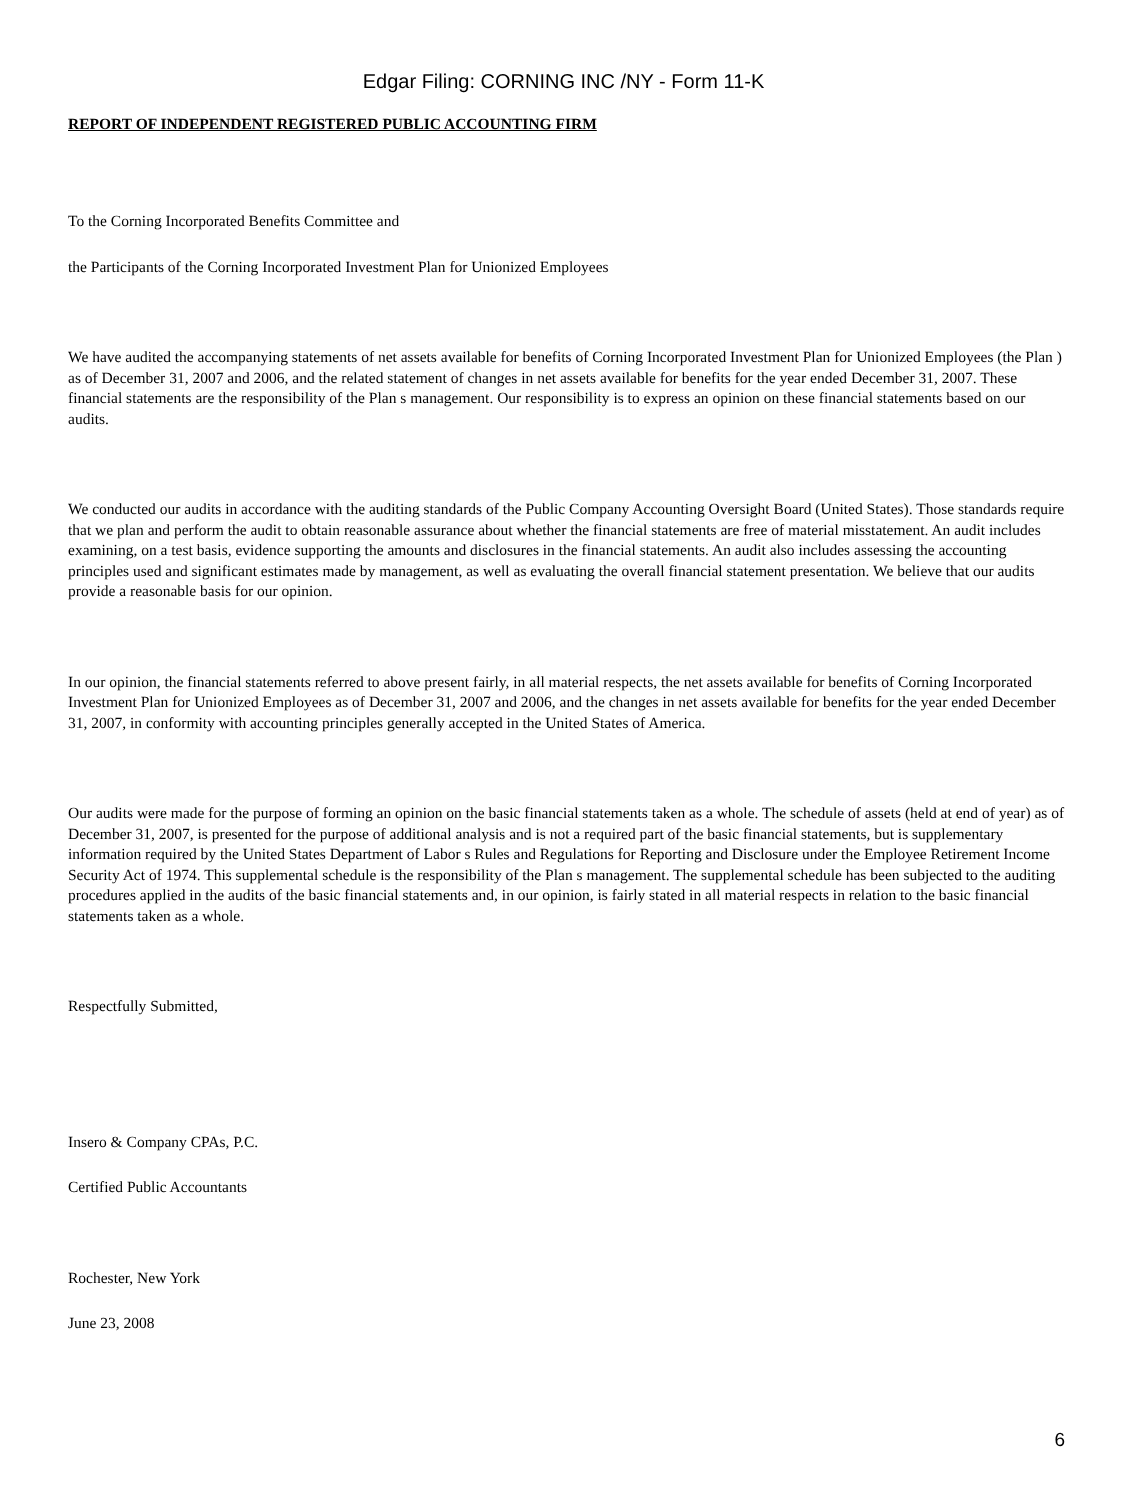Edgar Filing: CORNING INC /NY - Form 11-K
REPORT OF INDEPENDENT REGISTERED PUBLIC ACCOUNTING FIRM
To the Corning Incorporated Benefits Committee and
the Participants of the Corning Incorporated Investment Plan for Unionized Employees
We have audited the accompanying statements of net assets available for benefits of Corning Incorporated Investment Plan for Unionized Employees (the Plan ) as of December 31, 2007 and 2006, and the related statement of changes in net assets available for benefits for the year ended December 31, 2007. These financial statements are the responsibility of the Plan s management. Our responsibility is to express an opinion on these financial statements based on our audits.
We conducted our audits in accordance with the auditing standards of the Public Company Accounting Oversight Board (United States). Those standards require that we plan and perform the audit to obtain reasonable assurance about whether the financial statements are free of material misstatement. An audit includes examining, on a test basis, evidence supporting the amounts and disclosures in the financial statements. An audit also includes assessing the accounting principles used and significant estimates made by management, as well as evaluating the overall financial statement presentation. We believe that our audits provide a reasonable basis for our opinion.
In our opinion, the financial statements referred to above present fairly, in all material respects, the net assets available for benefits of Corning Incorporated Investment Plan for Unionized Employees as of December 31, 2007 and 2006, and the changes in net assets available for benefits for the year ended December 31, 2007, in conformity with accounting principles generally accepted in the United States of America.
Our audits were made for the purpose of forming an opinion on the basic financial statements taken as a whole. The schedule of assets (held at end of year) as of December 31, 2007, is presented for the purpose of additional analysis and is not a required part of the basic financial statements, but is supplementary information required by the United States Department of Labor s Rules and Regulations for Reporting and Disclosure under the Employee Retirement Income Security Act of 1974. This supplemental schedule is the responsibility of the Plan s management. The supplemental schedule has been subjected to the auditing procedures applied in the audits of the basic financial statements and, in our opinion, is fairly stated in all material respects in relation to the basic financial statements taken as a whole.
Respectfully Submitted,
Insero & Company CPAs, P.C.
Certified Public Accountants
Rochester, New York
June 23, 2008
6